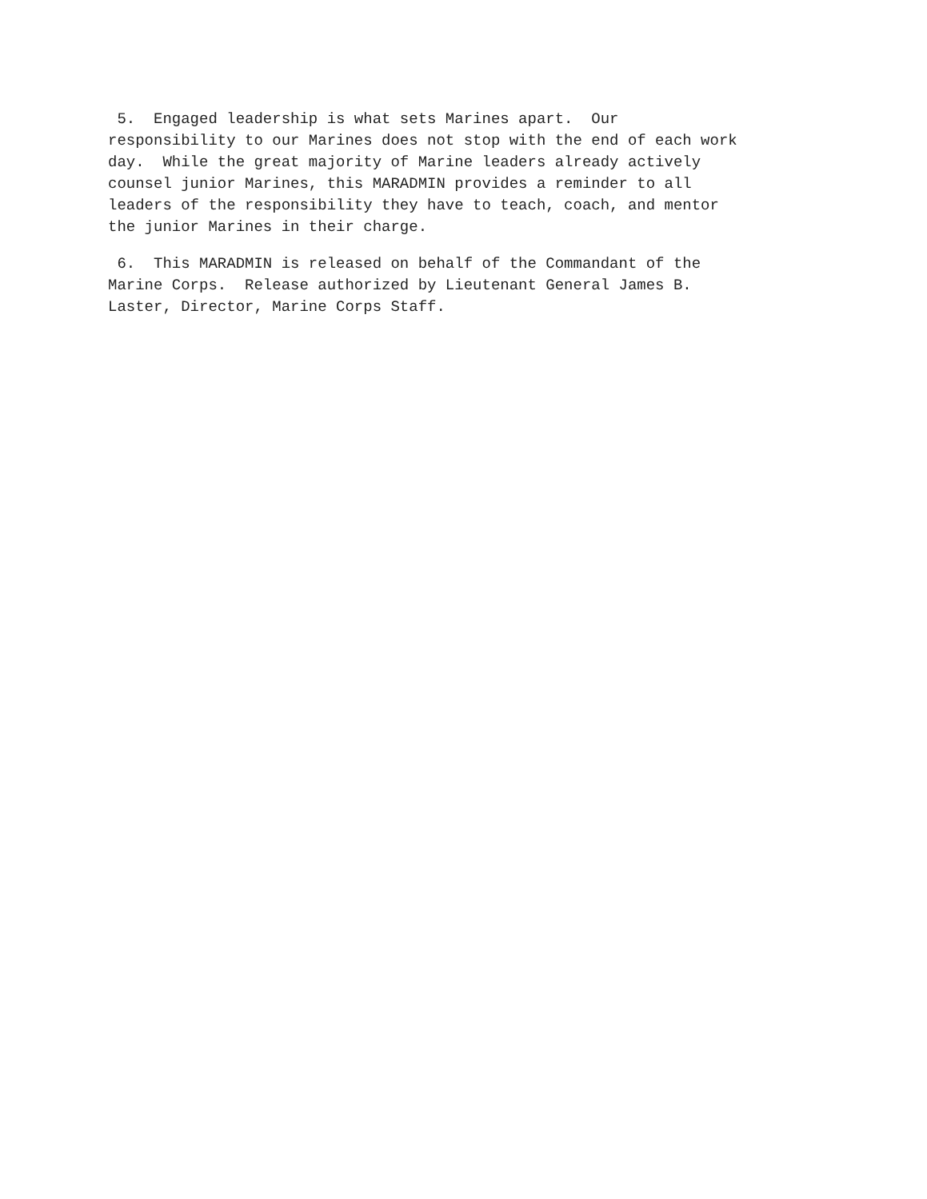5. Engaged leadership is what sets Marines apart. Our responsibility to our Marines does not stop with the end of each work day. While the great majority of Marine leaders already actively counsel junior Marines, this MARADMIN provides a reminder to all leaders of the responsibility they have to teach, coach, and mentor the junior Marines in their charge.
6. This MARADMIN is released on behalf of the Commandant of the Marine Corps. Release authorized by Lieutenant General James B. Laster, Director, Marine Corps Staff.